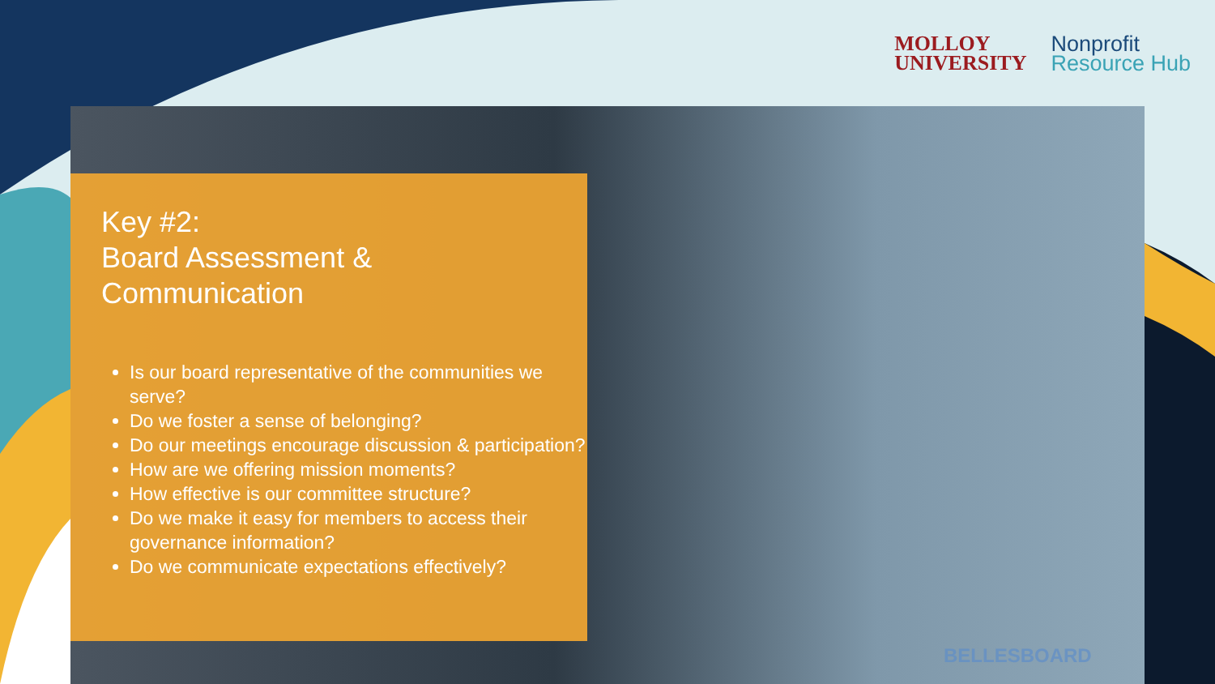MOLLOY
UNIVERSITY
Nonprofit
Resource Hub
Key #2:
Board Assessment &
Communication
Is our board representative of the communities we serve?
Do we foster a sense of belonging?
Do our meetings encourage discussion & participation?
How are we offering mission moments?
How effective is our committee structure?
Do we make it easy for members to access their governance information?
Do we communicate expectations effectively?
BELLESBOARD